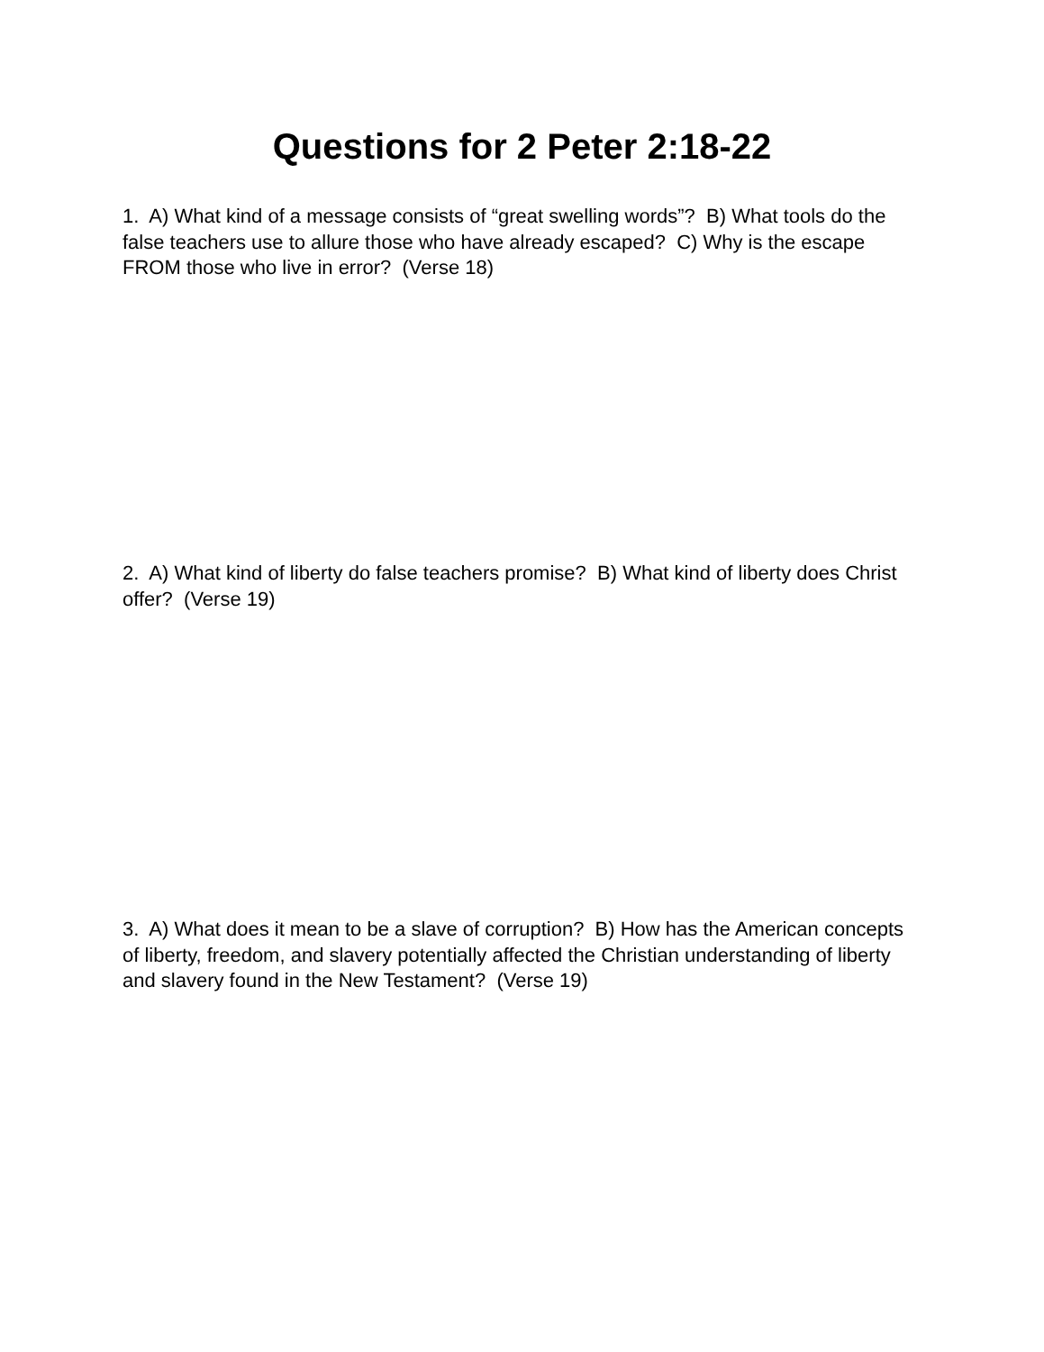Questions for 2 Peter 2:18-22
1. A) What kind of a message consists of “great swelling words”? B) What tools do the false teachers use to allure those who have already escaped? C) Why is the escape FROM those who live in error? (Verse 18)
2. A) What kind of liberty do false teachers promise? B) What kind of liberty does Christ offer? (Verse 19)
3. A) What does it mean to be a slave of corruption? B) How has the American concepts of liberty, freedom, and slavery potentially affected the Christian understanding of liberty and slavery found in the New Testament? (Verse 19)